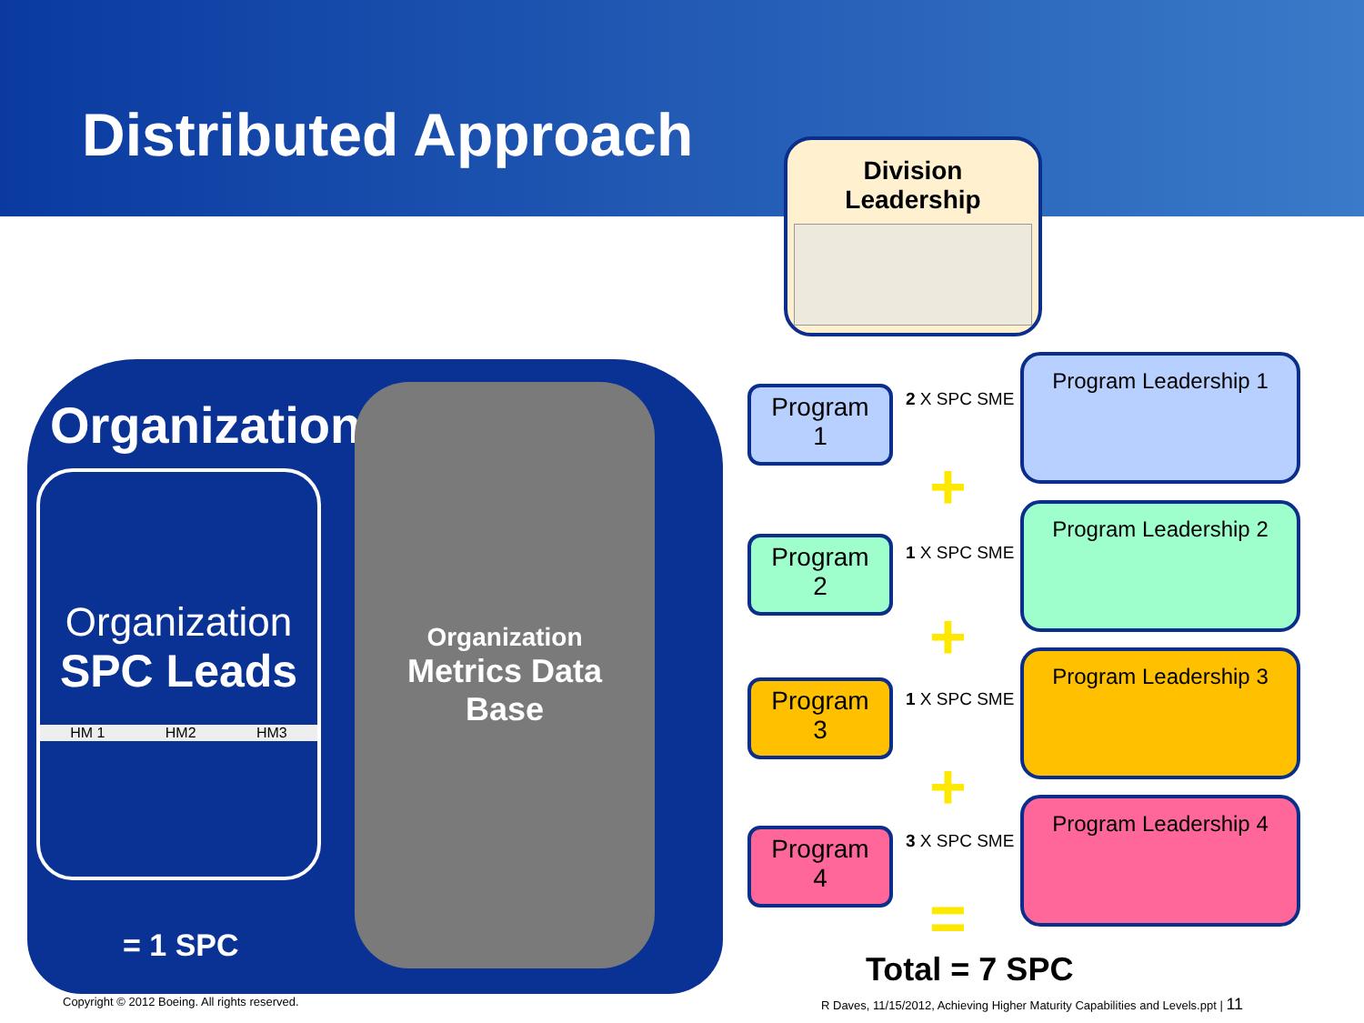Distributed Approach
Division
Leadership
Organization
Organization
SPC Leads
HM 1 HM2 HM3
= 1 SPC
Organization
Metrics Data
Base
Program
1
Program
2
Program
3
Program
4
2 X SPC SME
1 X SPC SME
1 X SPC SME
3 X SPC SME
Program Leadership 1
Program Leadership 2
Program Leadership 3
Program Leadership 4
+
+
+
=
Total = 7 SPC
Copyright © 2012 Boeing. All rights reserved.
R Daves, 11/15/2012, Achieving Higher Maturity Capabilities and Levels.ppt | 11